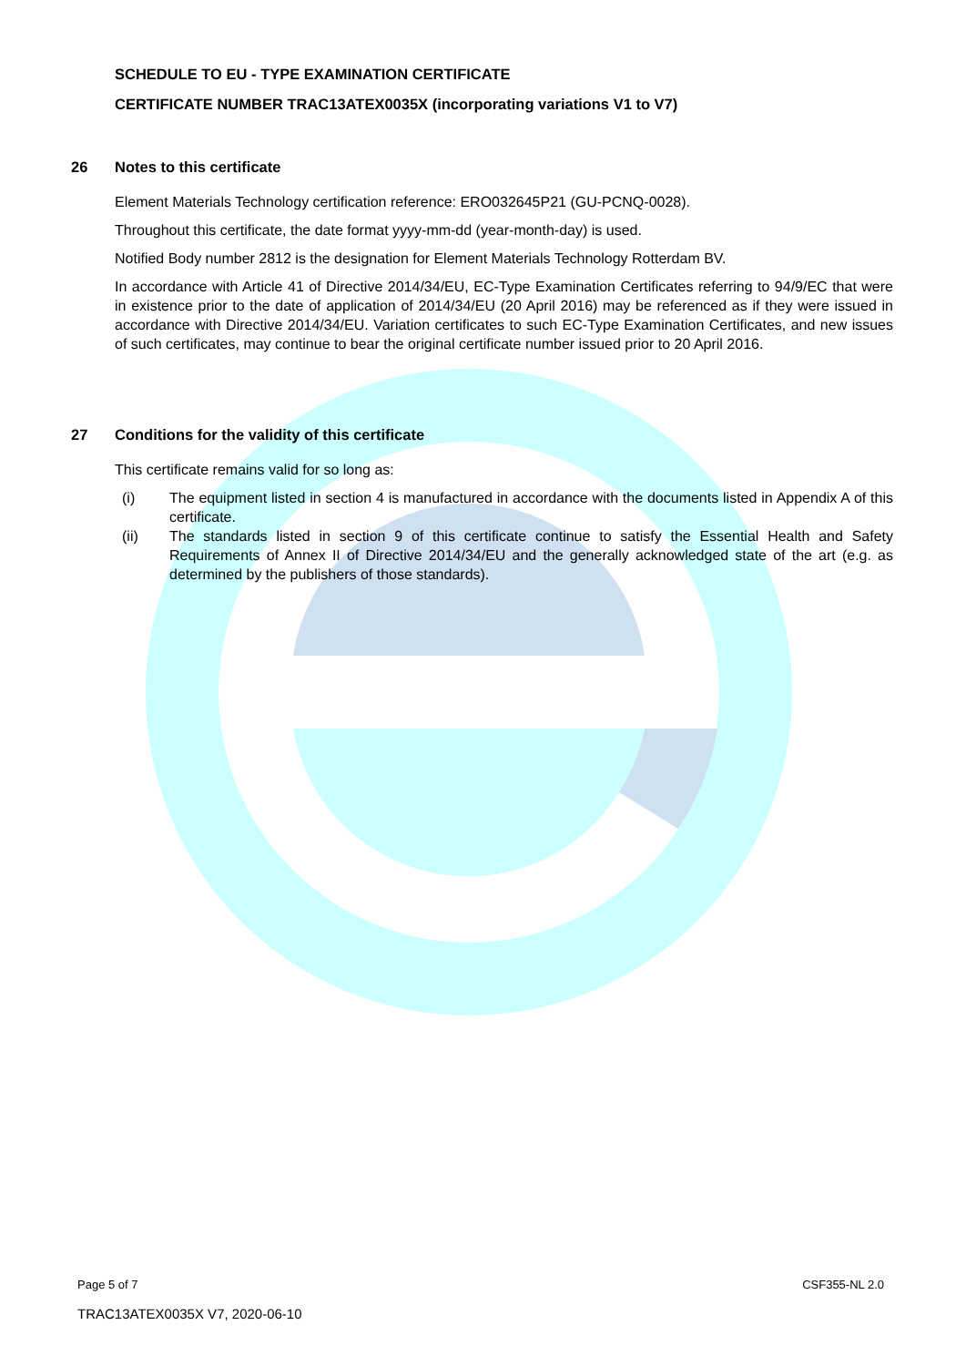SCHEDULE TO EU - TYPE EXAMINATION CERTIFICATE
CERTIFICATE NUMBER TRAC13ATEX0035X (incorporating variations V1 to V7)
26 Notes to this certificate
Element Materials Technology certification reference: ERO032645P21 (GU-PCNQ-0028).
Throughout this certificate, the date format yyyy-mm-dd (year-month-day) is used.
Notified Body number 2812 is the designation for Element Materials Technology Rotterdam BV.
In accordance with Article 41 of Directive 2014/34/EU, EC-Type Examination Certificates referring to 94/9/EC that were in existence prior to the date of application of 2014/34/EU (20 April 2016) may be referenced as if they were issued in accordance with Directive 2014/34/EU. Variation certificates to such EC-Type Examination Certificates, and new issues of such certificates, may continue to bear the original certificate number issued prior to 20 April 2016.
27 Conditions for the validity of this certificate
This certificate remains valid for so long as:
(i) The equipment listed in section 4 is manufactured in accordance with the documents listed in Appendix A of this certificate.
(ii) The standards listed in section 9 of this certificate continue to satisfy the Essential Health and Safety Requirements of Annex II of Directive 2014/34/EU and the generally acknowledged state of the art (e.g. as determined by the publishers of those standards).
Page 5 of 7 CSF355-NL 2.0
TRAC13ATEX0035X V7, 2020-06-10